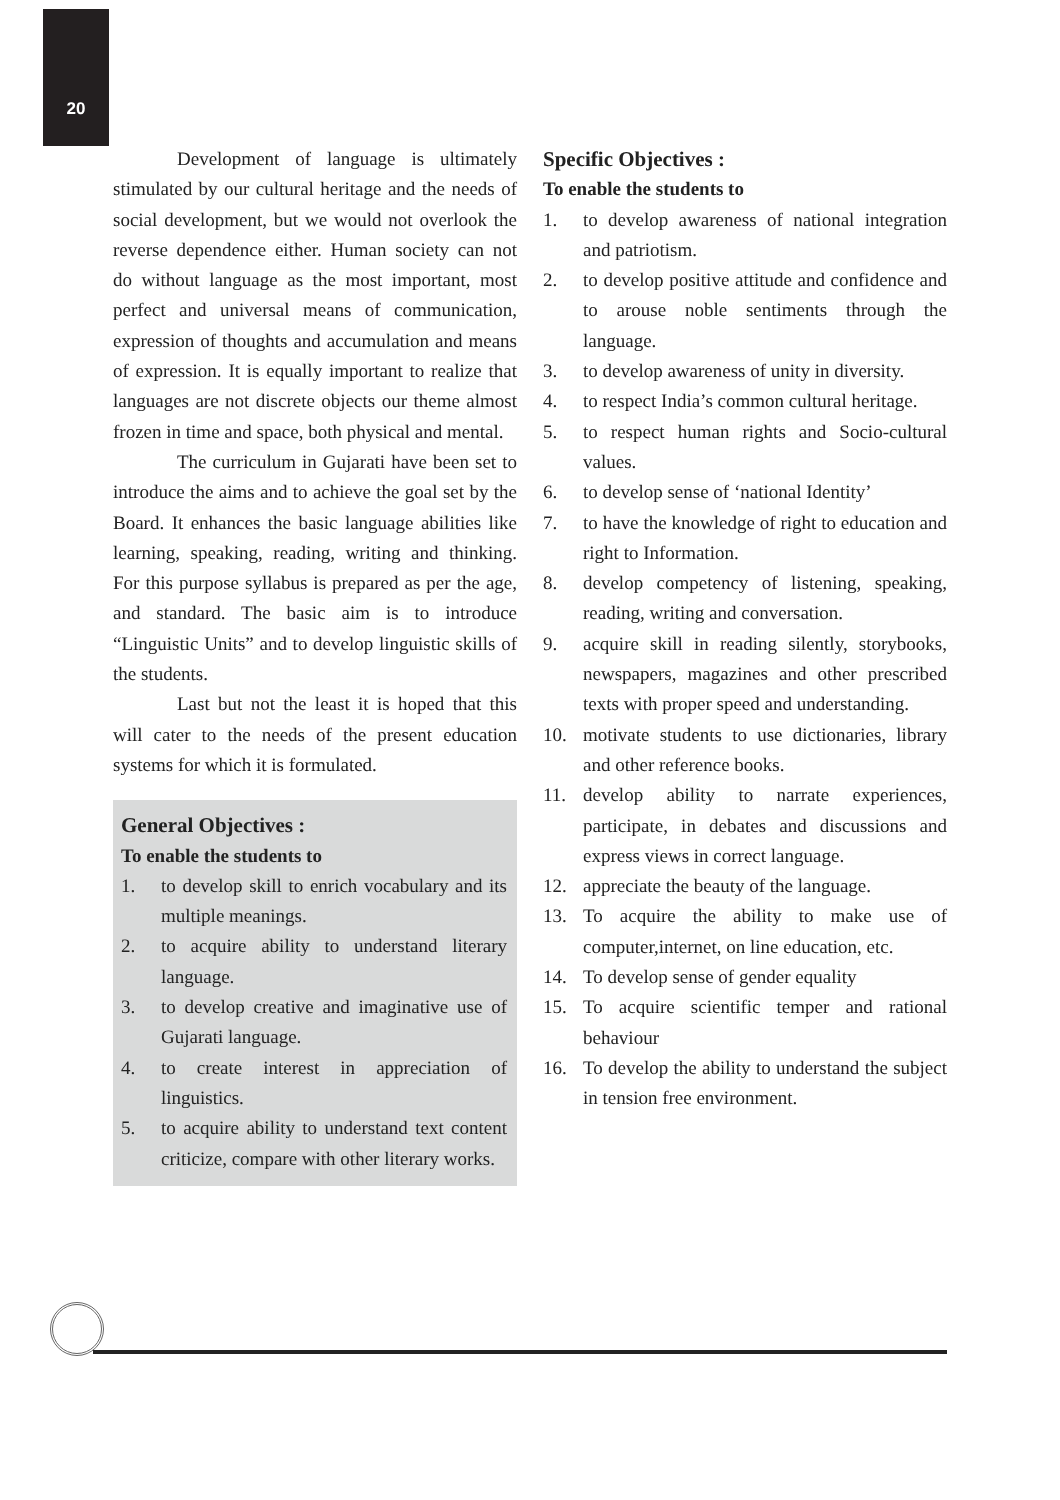20
Development of language is ultimately stimulated by our cultural heritage and the needs of social development, but we would not overlook the reverse dependence either. Human society can not do without language as the most important, most perfect and universal means of communication, expression of thoughts and accumulation and means of expression. It is equally important to realize that languages are not discrete objects our theme almost frozen in time and space, both physical and mental.
The curriculum in Gujarati have been set to introduce the aims and to achieve the goal set by the Board. It enhances the basic language abilities like learning, speaking, reading, writing and thinking. For this purpose syllabus is prepared as per the age, and standard. The basic aim is to introduce “Linguistic Units” and to develop linguistic skills of the students.
Last but not the least it is hoped that this will cater to the needs of the present education systems for which it is formulated.
General Objectives :
To enable the students to
1. to develop skill to enrich vocabulary and its multiple meanings.
2. to acquire ability to understand literary language.
3. to develop creative and imaginative use of Gujarati language.
4. to create interest in appreciation of linguistics.
5. to acquire ability to understand text content criticize, compare with other literary works.
Specific Objectives :
To enable the students to
1. to develop awareness of national integration and patriotism.
2. to develop positive attitude and confidence and to arouse noble sentiments through the language.
3. to develop awareness of unity in diversity.
4. to respect India’s common cultural heritage.
5. to respect human rights and Socio-cultural values.
6. to develop sense of ‘national Identity’
7. to have the knowledge of right to education and right to Information.
8. develop competency of listening, speaking, reading, writing and conversation.
9. acquire skill in reading silently, storybooks, newspapers, magazines and other prescribed texts with proper speed and understanding.
10. motivate students to use dictionaries, library and other reference books.
11. develop ability to narrate experiences, participate, in debates and discussions and express views in correct language.
12. appreciate the beauty of the language.
13. To acquire the ability to make use of computer,internet, on line education, etc.
14. To develop sense of gender equality
15. To acquire scientific temper and rational behaviour
16. To develop the ability to understand the subject in tension free environment.